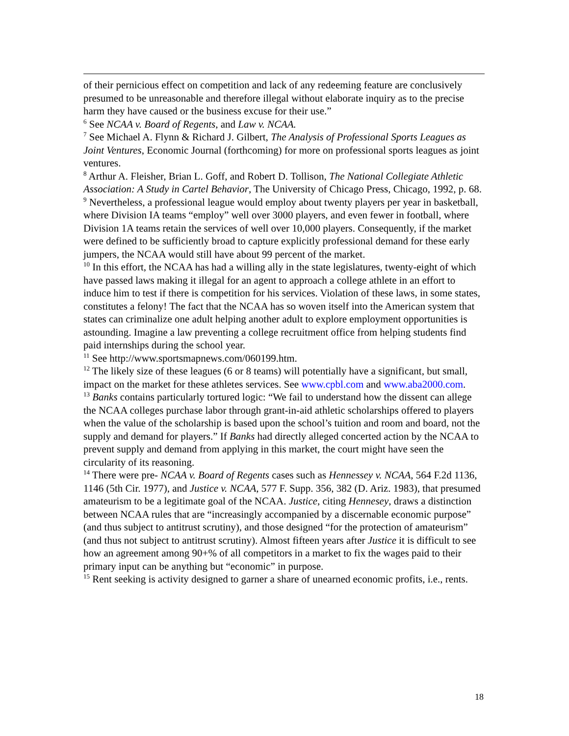of their pernicious effect on competition and lack of any redeeming feature are conclusively presumed to be unreasonable and therefore illegal without elaborate inquiry as to the precise harm they have caused or the business excuse for their use.”
<sup>6</sup> See NCAA v. Board of Regents, and Law v. NCAA.
<sup>7</sup> See Michael A. Flynn & Richard J. Gilbert, The Analysis of Professional Sports Leagues as Joint Ventures, Economic Journal (forthcoming) for more on professional sports leagues as joint ventures.
<sup>8</sup> Arthur A. Fleisher, Brian L. Goff, and Robert D. Tollison, The National Collegiate Athletic Association: A Study in Cartel Behavior, The University of Chicago Press, Chicago, 1992, p. 68.
<sup>9</sup> Nevertheless, a professional league would employ about twenty players per year in basketball, where Division IA teams “employ” well over 3000 players, and even fewer in football, where Division 1A teams retain the services of well over 10,000 players. Consequently, if the market were defined to be sufficiently broad to capture explicitly professional demand for these early jumpers, the NCAA would still have about 99 percent of the market.
<sup>10</sup> In this effort, the NCAA has had a willing ally in the state legislatures, twenty-eight of which have passed laws making it illegal for an agent to approach a college athlete in an effort to induce him to test if there is competition for his services. Violation of these laws, in some states, constitutes a felony! The fact that the NCAA has so woven itself into the American system that states can criminalize one adult helping another adult to explore employment opportunities is astounding. Imagine a law preventing a college recruitment office from helping students find paid internships during the school year.
<sup>11</sup> See http://www.sportsmapnews.com/060199.htm.
<sup>12</sup> The likely size of these leagues (6 or 8 teams) will potentially have a significant, but small, impact on the market for these athletes services. See www.cpbl.com and www.aba2000.com.
<sup>13</sup> Banks contains particularly tortured logic: “We fail to understand how the dissent can allege the NCAA colleges purchase labor through grant-in-aid athletic scholarships offered to players when the value of the scholarship is based upon the school’s tuition and room and board, not the supply and demand for players.” If Banks had directly alleged concerted action by the NCAA to prevent supply and demand from applying in this market, the court might have seen the circularity of its reasoning.
<sup>14</sup> There were pre- NCAA v. Board of Regents cases such as Hennessey v. NCAA, 564 F.2d 1136, 1146 (5th Cir. 1977), and Justice v. NCAA, 577 F. Supp. 356, 382 (D. Ariz. 1983), that presumed amateurism to be a legitimate goal of the NCAA. Justice, citing Hennesey, draws a distinction between NCAA rules that are “increasingly accompanied by a discernable economic purpose” (and thus subject to antitrust scrutiny), and those designed “for the protection of amateurism” (and thus not subject to antitrust scrutiny). Almost fifteen years after Justice it is difficult to see how an agreement among 90+% of all competitors in a market to fix the wages paid to their primary input can be anything but “economic” in purpose.
<sup>15</sup> Rent seeking is activity designed to garner a share of unearned economic profits, i.e., rents.
18